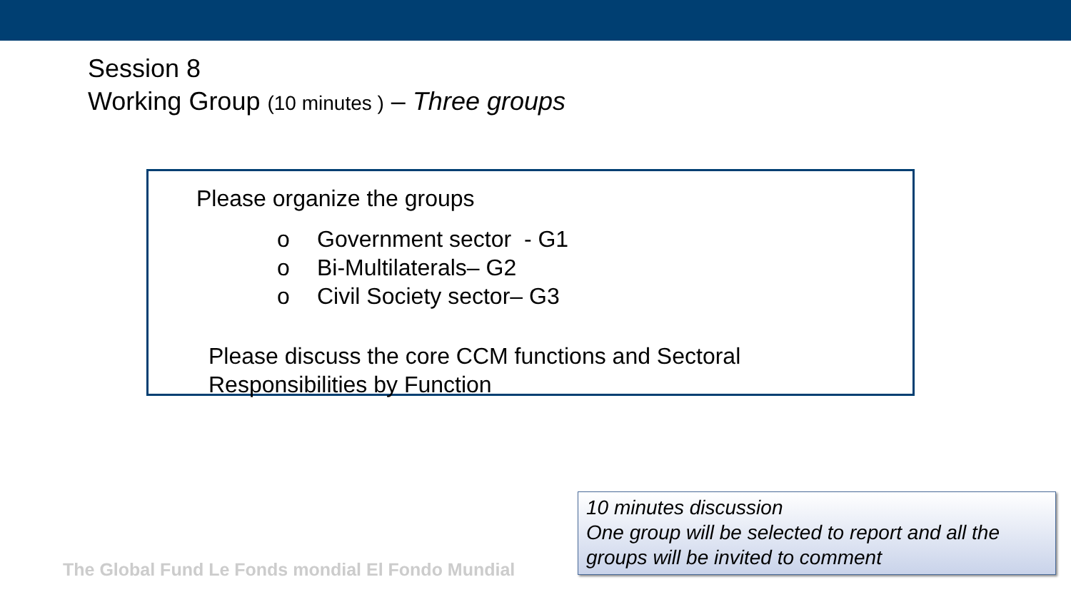Session 8
Working Group (10 minutes ) – Three groups
Please organize the groups
o Government sector - G1
o Bi-Multilaterals– G2
o Civil Society sector– G3
Please discuss the core CCM functions and Sectoral
Responsibilities by Function
The Global Fund Le Fonds mondial El Fondo Mundial
10 minutes discussion
One group will be selected to report and all the groups will be invited to comment